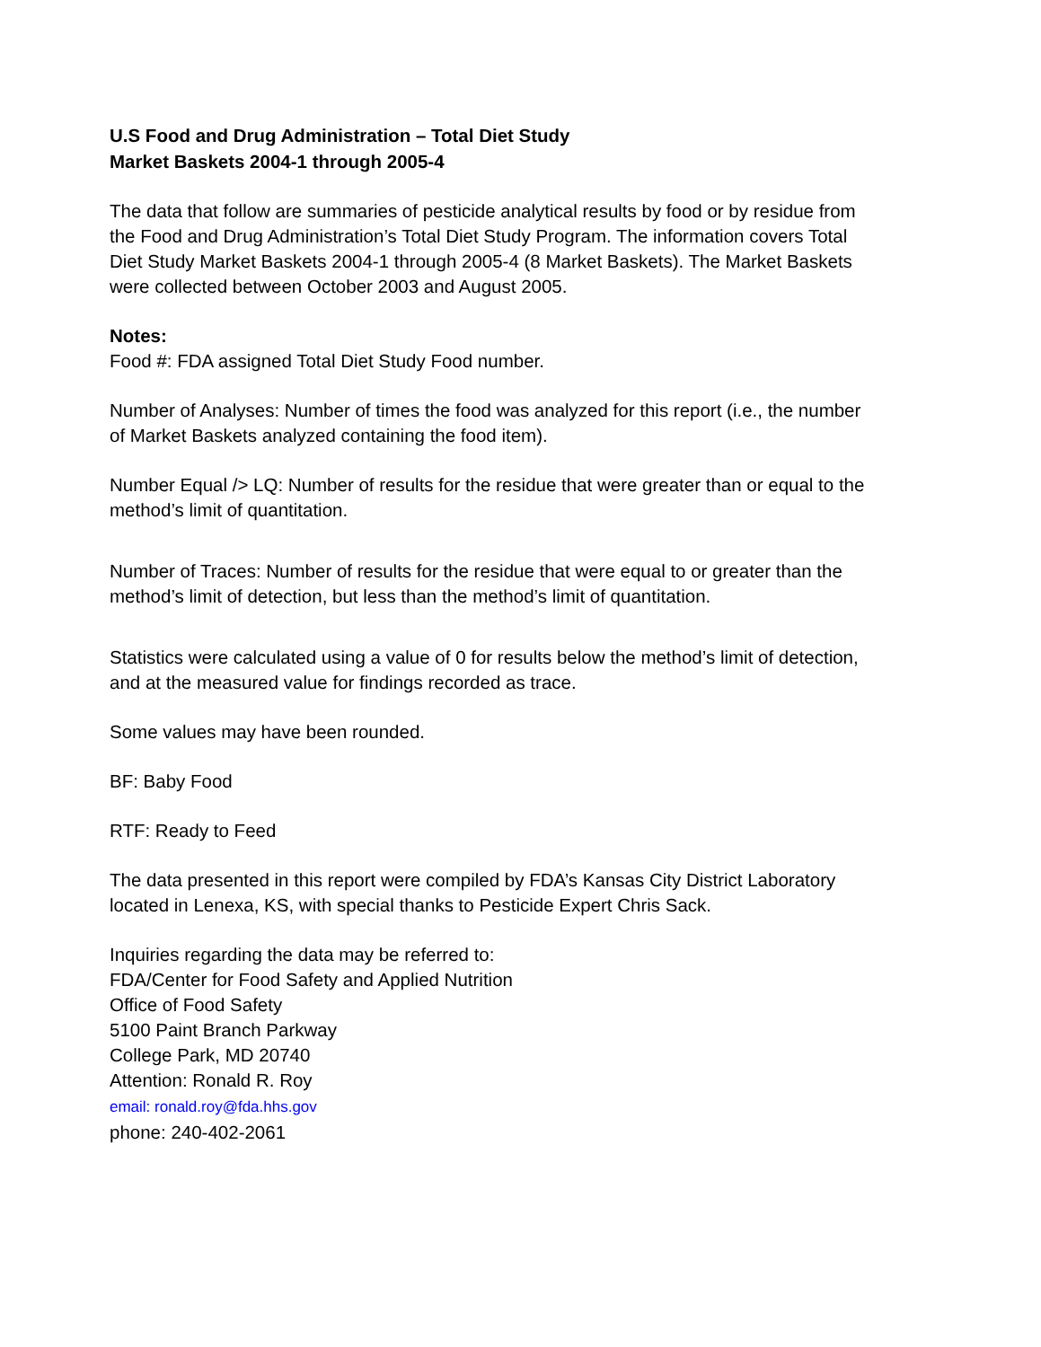U.S Food and Drug Administration – Total Diet Study
Market Baskets 2004-1 through 2005-4
The data that follow are summaries of pesticide analytical results by food or by residue from the Food and Drug Administration’s Total Diet Study Program. The information covers Total Diet Study Market Baskets 2004-1 through 2005-4 (8 Market Baskets). The Market Baskets were collected between October 2003 and August 2005.
Notes:
Food #: FDA assigned Total Diet Study Food number.
Number of Analyses: Number of times the food was analyzed for this report (i.e., the number of Market Baskets analyzed containing the food item).
Number Equal /> LQ: Number of results for the residue that were greater than or equal to the method’s limit of quantitation.
Number of Traces: Number of results for the residue that were equal to or greater than the method’s limit of detection, but less than the method’s limit of quantitation.
Statistics were calculated using a value of 0 for results below the method’s limit of detection, and at the measured value for findings recorded as trace.
Some values may have been rounded.
BF: Baby Food
RTF: Ready to Feed
The data presented in this report were compiled by FDA’s Kansas City District Laboratory located in Lenexa, KS, with special thanks to Pesticide Expert Chris Sack.
Inquiries regarding the data may be referred to:
FDA/Center for Food Safety and Applied Nutrition
Office of Food Safety
5100 Paint Branch Parkway
College Park, MD 20740
Attention: Ronald R. Roy
email: ronald.roy@fda.hhs.gov
phone: 240-402-2061